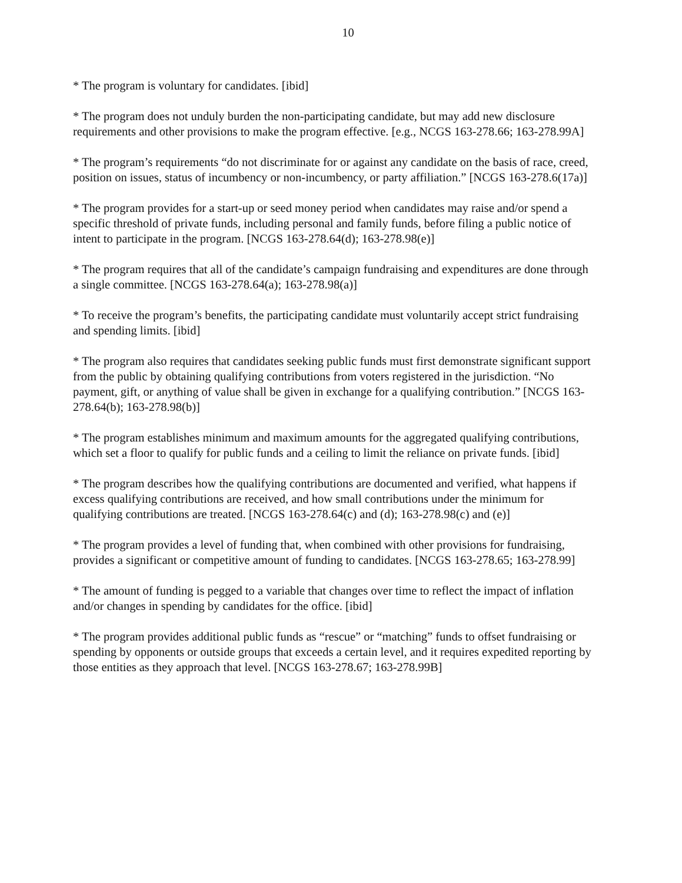10
* The program is voluntary for candidates. [ibid]
* The program does not unduly burden the non-participating candidate, but may add new disclosure requirements and other provisions to make the program effective. [e.g., NCGS 163-278.66; 163-278.99A]
* The program’s requirements “do not discriminate for or against any candidate on the basis of race, creed, position on issues, status of incumbency or non-incumbency, or party affiliation.” [NCGS 163-278.6(17a)]
* The program provides for a start-up or seed money period when candidates may raise and/or spend a specific threshold of private funds, including personal and family funds, before filing a public notice of intent to participate in the program. [NCGS 163-278.64(d); 163-278.98(e)]
* The program requires that all of the candidate’s campaign fundraising and expenditures are done through a single committee. [NCGS 163-278.64(a); 163-278.98(a)]
* To receive the program’s benefits, the participating candidate must voluntarily accept strict fundraising and spending limits. [ibid]
* The program also requires that candidates seeking public funds must first demonstrate significant support from the public by obtaining qualifying contributions from voters registered in the jurisdiction. “No payment, gift, or anything of value shall be given in exchange for a qualifying contribution.” [NCGS 163-278.64(b); 163-278.98(b)]
* The program establishes minimum and maximum amounts for the aggregated qualifying contributions, which set a floor to qualify for public funds and a ceiling to limit the reliance on private funds. [ibid]
* The program describes how the qualifying contributions are documented and verified, what happens if excess qualifying contributions are received, and how small contributions under the minimum for qualifying contributions are treated. [NCGS 163-278.64(c) and (d); 163-278.98(c) and (e)]
* The program provides a level of funding that, when combined with other provisions for fundraising, provides a significant or competitive amount of funding to candidates. [NCGS 163-278.65; 163-278.99]
* The amount of funding is pegged to a variable that changes over time to reflect the impact of inflation and/or changes in spending by candidates for the office. [ibid]
* The program provides additional public funds as “rescue” or “matching” funds to offset fundraising or spending by opponents or outside groups that exceeds a certain level, and it requires expedited reporting by those entities as they approach that level. [NCGS 163-278.67; 163-278.99B]